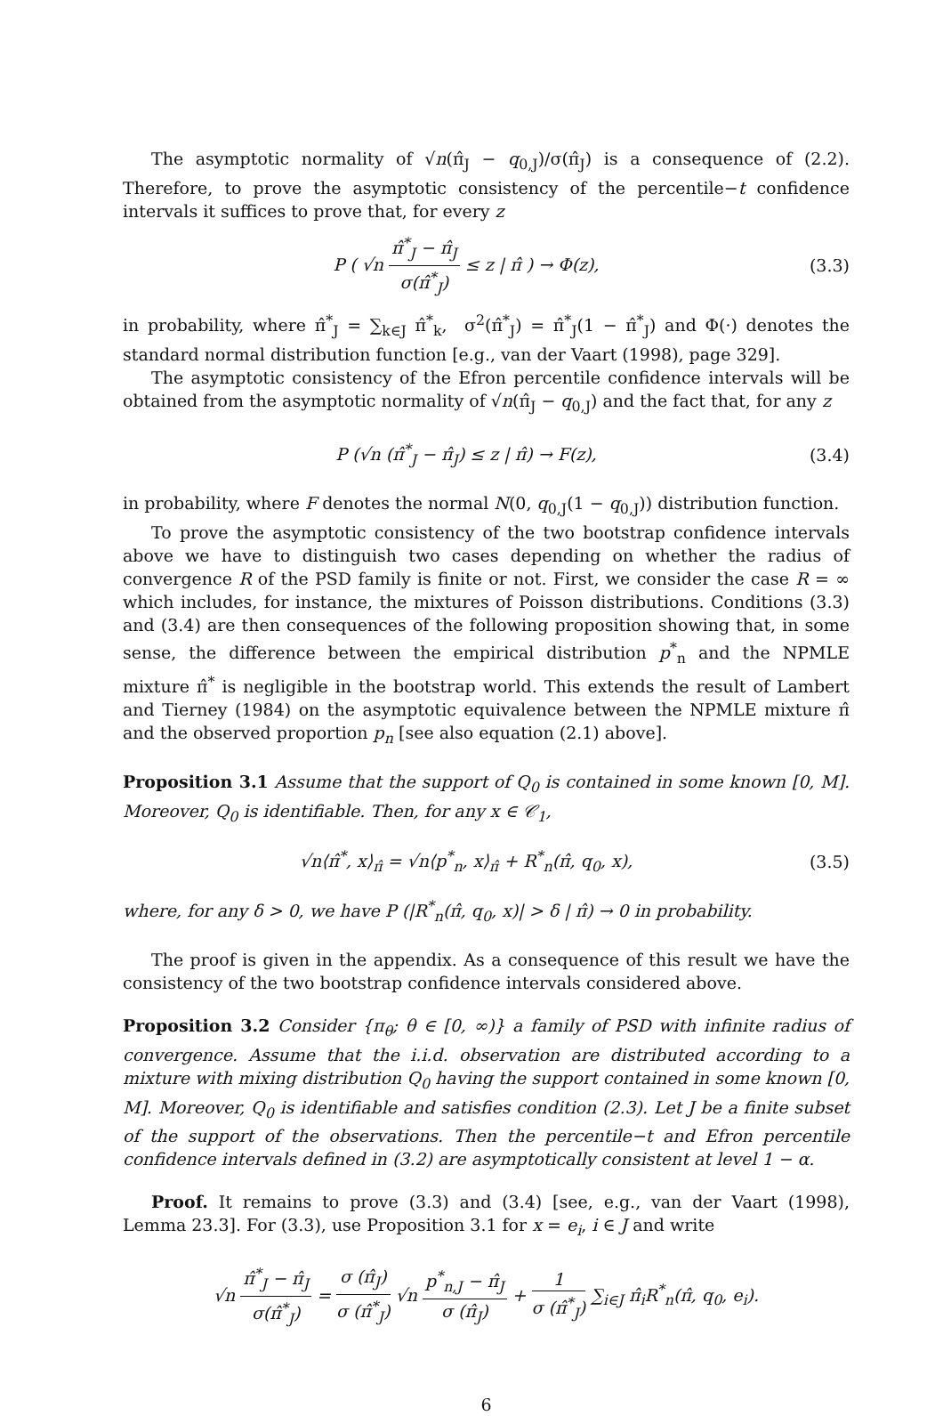The asymptotic normality of √n(π̂<sub>J</sub> − q<sub>0,J</sub>)/σ(π̂<sub>J</sub>) is a consequence of (2.2). Therefore, to prove the asymptotic consistency of the percentile−t confidence intervals it suffices to prove that, for every z
P ( √n π̂<sup>*</sup><sub>J</sub> − π̂<sub>J</sub> σ(π̂<sup>*</sup><sub>J</sub>) ≤ z | π̂ ) → Φ(z),
(3.3)
in probability, where π̂<sup>*</sup><sub>J</sub> = ∑<sub>k∈J</sub> π̂<sup>*</sup><sub>k</sub>, σ<sup>2</sup>(π̂<sup>*</sup><sub>J</sub>) = π̂<sup>*</sup><sub>J</sub>(1 − π̂<sup>*</sup><sub>J</sub>) and Φ(·) denotes the standard normal distribution function [e.g., van der Vaart (1998), page 329].
The asymptotic consistency of the Efron percentile confidence intervals will be obtained from the asymptotic normality of √n(π̂<sub>J</sub> − q<sub>0,J</sub>) and the fact that, for any z
P (√n (π̂<sup>*</sup><sub>J</sub> − π̂<sub>J</sub>) ≤ z | π̂) → F(z),
(3.4)
in probability, where F denotes the normal N(0, q<sub>0,J</sub>(1 − q<sub>0,J</sub>)) distribution function.
To prove the asymptotic consistency of the two bootstrap confidence intervals above we have to distinguish two cases depending on whether the radius of convergence R of the PSD family is finite or not. First, we consider the case R = ∞ which includes, for instance, the mixtures of Poisson distributions. Conditions (3.3) and (3.4) are then consequences of the following proposition showing that, in some sense, the difference between the empirical distribution p<sup>*</sup><sub>n</sub> and the NPMLE mixture π̂<sup>*</sup> is negligible in the bootstrap world. This extends the result of Lambert and Tierney (1984) on the asymptotic equivalence between the NPMLE mixture π̂ and the observed proportion p<sub>n</sub> [see also equation (2.1) above].
Proposition 3.1 Assume that the support of Q<sub>0</sub> is contained in some known [0, M]. Moreover, Q<sub>0</sub> is identifiable. Then, for any x ∈ 𝒞<sub>1</sub>,
√n⟨π̂<sup>*</sup>, x⟩<sub>π̂</sub> = √n⟨p<sup>*</sup><sub>n</sub>, x⟩<sub>π̂</sub> + R<sup>*</sup><sub>n</sub>(π̂, q<sub>0</sub>, x),
(3.5)
where, for any δ > 0, we have P (|R<sup>*</sup><sub>n</sub>(π̂, q<sub>0</sub>, x)| > δ | π̂) → 0 in probability.
The proof is given in the appendix. As a consequence of this result we have the consistency of the two bootstrap confidence intervals considered above.
Proposition 3.2 Consider {π<sub>θ</sub>; θ ∈ [0, ∞)} a family of PSD with infinite radius of convergence. Assume that the i.i.d. observation are distributed according to a mixture with mixing distribution Q<sub>0</sub> having the support contained in some known [0, M]. Moreover, Q<sub>0</sub> is identifiable and satisfies condition (2.3). Let J be a finite subset of the support of the observations. Then the percentile−t and Efron percentile confidence intervals defined in (3.2) are asymptotically consistent at level 1 − α.
Proof. It remains to prove (3.3) and (3.4) [see, e.g., van der Vaart (1998), Lemma 23.3]. For (3.3), use Proposition 3.1 for x = e<sub>i</sub>, i ∈ J and write
√n π̂<sup>*</sup><sub>J</sub> − π̂<sub>J</sub> σ(π̂<sup>*</sup><sub>J</sub>) = σ (π̂<sub>J</sub>) σ (π̂<sup>*</sup><sub>J</sub>) √n p<sup>*</sup><sub>n,J</sub> − π̂<sub>J</sub> σ (π̂<sub>J</sub>) + 1 σ (π̂<sup>*</sup><sub>J</sub>) ∑<sub>i∈J</sub> π̂<sub>i</sub>R<sup>*</sup><sub>n</sub>(π̂, q<sub>0</sub>, e<sub>i</sub>).
6